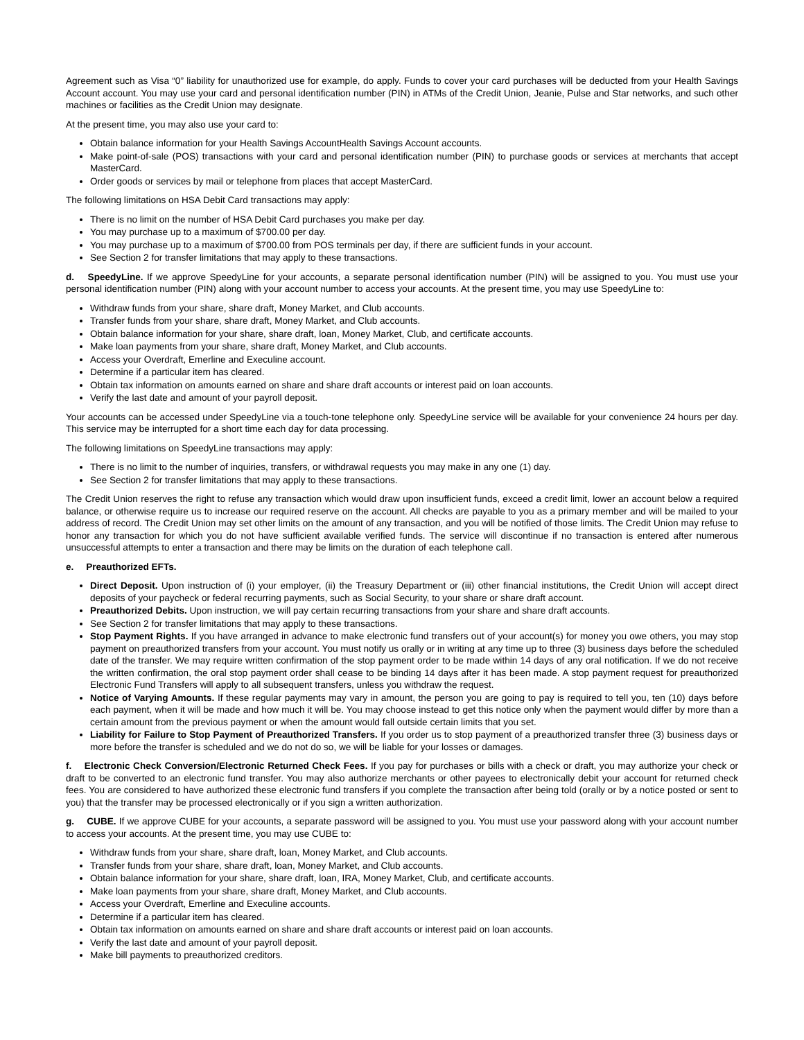Agreement such as Visa “0” liability for unauthorized use for example, do apply. Funds to cover your card purchases will be deducted from your Health Savings Account account. You may use your card and personal identification number (PIN) in ATMs of the Credit Union, Jeanie, Pulse and Star networks, and such other machines or facilities as the Credit Union may designate.
At the present time, you may also use your card to:
Obtain balance information for your Health Savings AccountHealth Savings Account accounts.
Make point-of-sale (POS) transactions with your card and personal identification number (PIN) to purchase goods or services at merchants that accept MasterCard.
Order goods or services by mail or telephone from places that accept MasterCard.
The following limitations on HSA Debit Card transactions may apply:
There is no limit on the number of HSA Debit Card purchases you make per day.
You may purchase up to a maximum of $700.00 per day.
You may purchase up to a maximum of $700.00 from POS terminals per day, if there are sufficient funds in your account.
See Section 2 for transfer limitations that may apply to these transactions.
d. SpeedyLine. If we approve SpeedyLine for your accounts, a separate personal identification number (PIN) will be assigned to you. You must use your personal identification number (PIN) along with your account number to access your accounts. At the present time, you may use SpeedyLine to:
Withdraw funds from your share, share draft, Money Market, and Club accounts.
Transfer funds from your share, share draft, Money Market, and Club accounts.
Obtain balance information for your share, share draft, loan, Money Market, Club, and certificate accounts.
Make loan payments from your share, share draft, Money Market, and Club accounts.
Access your Overdraft, Emerline and Execuline account.
Determine if a particular item has cleared.
Obtain tax information on amounts earned on share and share draft accounts or interest paid on loan accounts.
Verify the last date and amount of your payroll deposit.
Your accounts can be accessed under SpeedyLine via a touch-tone telephone only. SpeedyLine service will be available for your convenience 24 hours per day. This service may be interrupted for a short time each day for data processing.
The following limitations on SpeedyLine transactions may apply:
There is no limit to the number of inquiries, transfers, or withdrawal requests you may make in any one (1) day.
See Section 2 for transfer limitations that may apply to these transactions.
The Credit Union reserves the right to refuse any transaction which would draw upon insufficient funds, exceed a credit limit, lower an account below a required balance, or otherwise require us to increase our required reserve on the account. All checks are payable to you as a primary member and will be mailed to your address of record. The Credit Union may set other limits on the amount of any transaction, and you will be notified of those limits. The Credit Union may refuse to honor any transaction for which you do not have sufficient available verified funds. The service will discontinue if no transaction is entered after numerous unsuccessful attempts to enter a transaction and there may be limits on the duration of each telephone call.
e. Preauthorized EFTs.
Direct Deposit. Upon instruction of (i) your employer, (ii) the Treasury Department or (iii) other financial institutions, the Credit Union will accept direct deposits of your paycheck or federal recurring payments, such as Social Security, to your share or share draft account.
Preauthorized Debits. Upon instruction, we will pay certain recurring transactions from your share and share draft accounts.
See Section 2 for transfer limitations that may apply to these transactions.
Stop Payment Rights. If you have arranged in advance to make electronic fund transfers out of your account(s) for money you owe others, you may stop payment on preauthorized transfers from your account. You must notify us orally or in writing at any time up to three (3) business days before the scheduled date of the transfer. We may require written confirmation of the stop payment order to be made within 14 days of any oral notification. If we do not receive the written confirmation, the oral stop payment order shall cease to be binding 14 days after it has been made. A stop payment request for preauthorized Electronic Fund Transfers will apply to all subsequent transfers, unless you withdraw the request.
Notice of Varying Amounts. If these regular payments may vary in amount, the person you are going to pay is required to tell you, ten (10) days before each payment, when it will be made and how much it will be. You may choose instead to get this notice only when the payment would differ by more than a certain amount from the previous payment or when the amount would fall outside certain limits that you set.
Liability for Failure to Stop Payment of Preauthorized Transfers. If you order us to stop payment of a preauthorized transfer three (3) business days or more before the transfer is scheduled and we do not do so, we will be liable for your losses or damages.
f. Electronic Check Conversion/Electronic Returned Check Fees. If you pay for purchases or bills with a check or draft, you may authorize your check or draft to be converted to an electronic fund transfer. You may also authorize merchants or other payees to electronically debit your account for returned check fees. You are considered to have authorized these electronic fund transfers if you complete the transaction after being told (orally or by a notice posted or sent to you) that the transfer may be processed electronically or if you sign a written authorization.
g. CUBE. If we approve CUBE for your accounts, a separate password will be assigned to you. You must use your password along with your account number to access your accounts. At the present time, you may use CUBE to:
Withdraw funds from your share, share draft, loan, Money Market, and Club accounts.
Transfer funds from your share, share draft, loan, Money Market, and Club accounts.
Obtain balance information for your share, share draft, loan, IRA, Money Market, Club, and certificate accounts.
Make loan payments from your share, share draft, Money Market, and Club accounts.
Access your Overdraft, Emerline and Execuline accounts.
Determine if a particular item has cleared.
Obtain tax information on amounts earned on share and share draft accounts or interest paid on loan accounts.
Verify the last date and amount of your payroll deposit.
Make bill payments to preauthorized creditors.